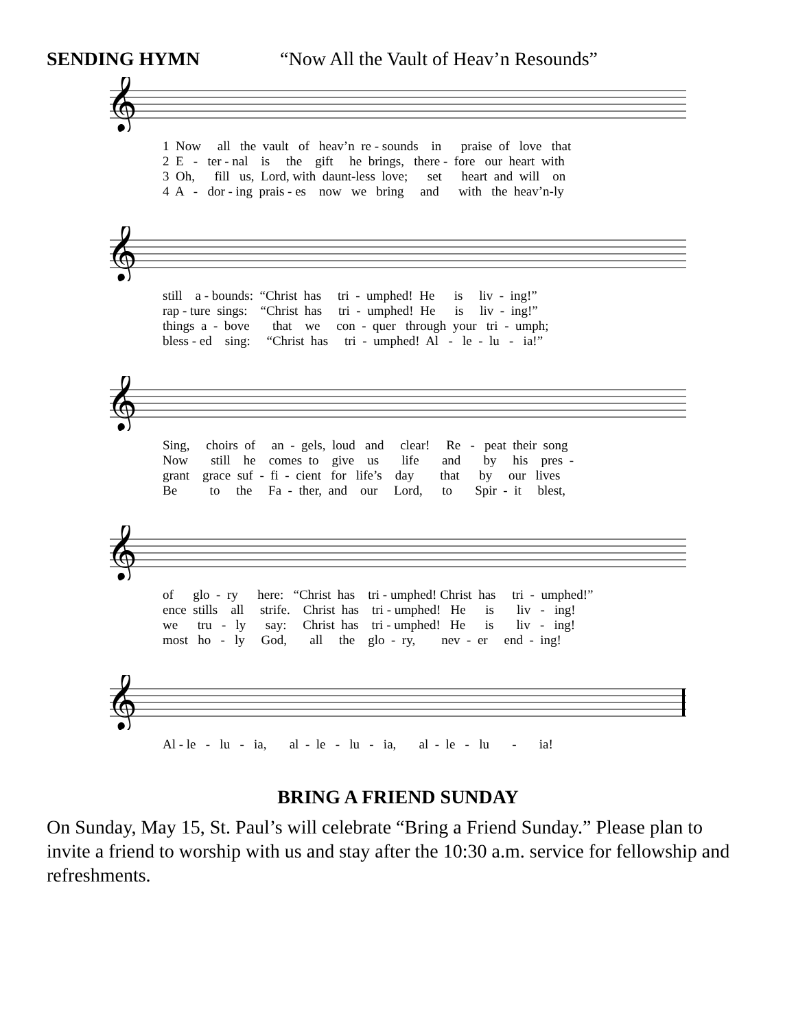SENDING HYMN “Now All the Vault of Heav’n Resounds”
𝄞
1 Now all the vault of heav’n re - sounds in praise of love that 2 E - ter - nal is the gift he brings, there - fore our heart with 3 Oh, fill us, Lord, with daunt-less love; set heart and will on 4 A - dor - ing prais - es now we bring and with the heav’n-ly
𝄞
still a - bounds: “Christ has tri - umphed! He is liv - ing!” rap - ture sings: “Christ has tri - umphed! He is liv - ing!” things a - bove that we con - quer through your tri - umph; bless - ed sing: “Christ has tri - umphed! Al - le - lu - ia!”
𝄞
Sing, choirs of an - gels, loud and clear! Re - peat their song Now still he comes to give us life and by his pres - grant grace suf - fi - cient for life’s day that by our lives Be to the Fa - ther, and our Lord, to Spir - it blest,
𝄞
of glo - ry here: “Christ has tri - umphed! Christ has tri - umphed!” ence stills all strife. Christ has tri - umphed! He is liv - ing! we tru - ly say: Christ has tri - umphed! He is liv - ing! most ho - ly God, all the glo - ry, nev - er end - ing!
𝄞
Al - le - lu - ia, al - le - lu - ia, al - le - lu - ia!
BRING A FRIEND SUNDAY
On Sunday, May 15, St. Paul’s will celebrate “Bring a Friend Sunday.” Please plan to invite a friend to worship with us and stay after the 10:30 a.m. service for fellowship and refreshments.